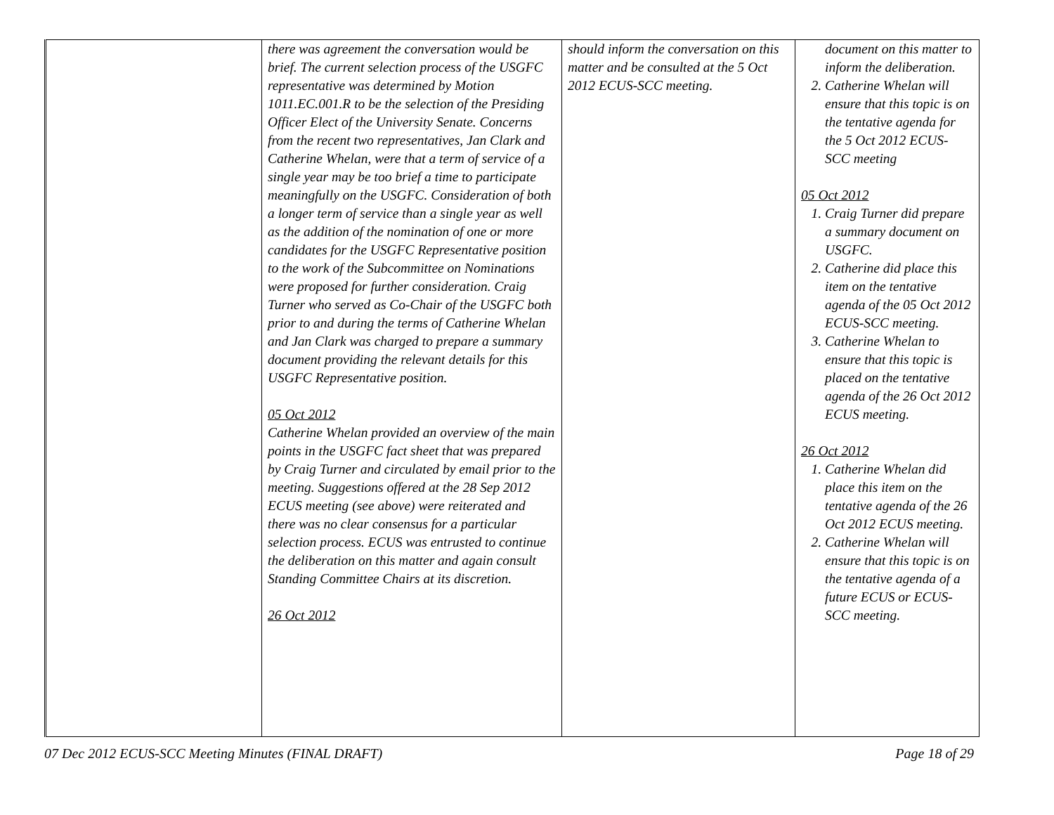| | there was agreement the conversation would be brief. The current selection process of the USGFC representative was determined by Motion 1011.EC.001.R to be the selection of the Presiding Officer Elect of the University Senate. Concerns from the recent two representatives, Jan Clark and Catherine Whelan, were that a term of service of a single year may be too brief a time to participate meaningfully on the USGFC. Consideration of both a longer term of service than a single year as well as the addition of the nomination of one or more candidates for the USGFC Representative position to the work of the Subcommittee on Nominations were proposed for further consideration. Craig Turner who served as Co-Chair of the USGFC both prior to and during the terms of Catherine Whelan and Jan Clark was charged to prepare a summary document providing the relevant details for this USGFC Representative position. 05 Oct 2012 Catherine Whelan provided an overview of the main points in the USGFC fact sheet that was prepared by Craig Turner and circulated by email prior to the meeting. Suggestions offered at the 28 Sep 2012 ECUS meeting (see above) were reiterated and there was no clear consensus for a particular selection process. ECUS was entrusted to continue the deliberation on this matter and again consult Standing Committee Chairs at its discretion. 26 Oct 2012 | should inform the conversation on this matter and be consulted at the 5 Oct 2012 ECUS-SCC meeting. | document on this matter to inform the deliberation. 2. Catherine Whelan will ensure that this topic is on the tentative agenda for the 5 Oct 2012 ECUS-SCC meeting 05 Oct 2012 1. Craig Turner did prepare a summary document on USGFC. 2. Catherine did place this item on the tentative agenda of the 05 Oct 2012 ECUS-SCC meeting. 3. Catherine Whelan to ensure that this topic is placed on the tentative agenda of the 26 Oct 2012 ECUS meeting. 26 Oct 2012 1. Catherine Whelan did place this item on the tentative agenda of the 26 Oct 2012 ECUS meeting. 2. Catherine Whelan will ensure that this topic is on the tentative agenda of a future ECUS or ECUS-SCC meeting. |
07 Dec 2012 ECUS-SCC Meeting Minutes (FINAL DRAFT) Page 18 of 29